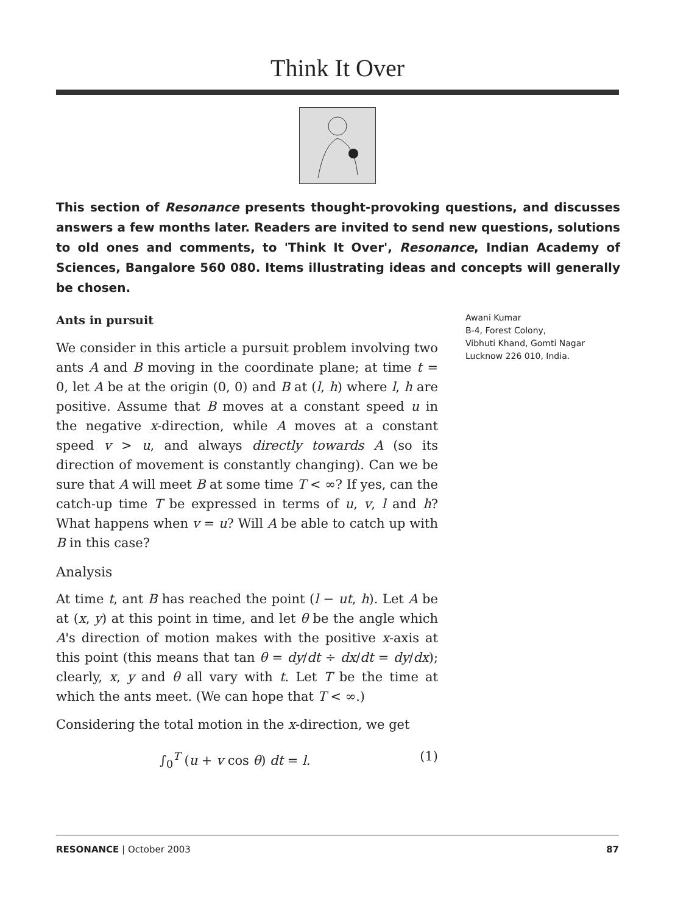Think It Over
This section of Resonance presents thought-provoking questions, and discusses answers a few months later. Readers are invited to send new questions, solutions to old ones and comments, to 'Think It Over', Resonance, Indian Academy of Sciences, Bangalore 560 080. Items illustrating ideas and concepts will generally be chosen.
Ants in pursuit
We consider in this article a pursuit problem involving two ants A and B moving in the coordinate plane; at time t = 0, let A be at the origin (0, 0) and B at (l, h) where l, h are positive. Assume that B moves at a constant speed u in the negative x-direction, while A moves at a constant speed v > u, and always directly towards A (so its direction of movement is constantly changing). Can we be sure that A will meet B at some time T < ∞? If yes, can the catch-up time T be expressed in terms of u, v, l and h? What happens when v = u? Will A be able to catch up with B in this case?
Analysis
At time t, ant B has reached the point (l − ut, h). Let A be at (x, y) at this point in time, and let θ be the angle which A's direction of motion makes with the positive x-axis at this point (this means that tan θ = dy/dt ÷ dx/dt = dy/dx); clearly, x, y and θ all vary with t. Let T be the time at which the ants meet. (We can hope that T < ∞.)
Considering the total motion in the x-direction, we get
∫<sub>0</sub><sup>T</sup> (u + v cos θ) dt = l. (1)
Awani Kumar
B-4, Forest Colony,
Vibhuti Khand, Gomti Nagar
Lucknow 226 010, India.
RESONANCE | October 2003 87